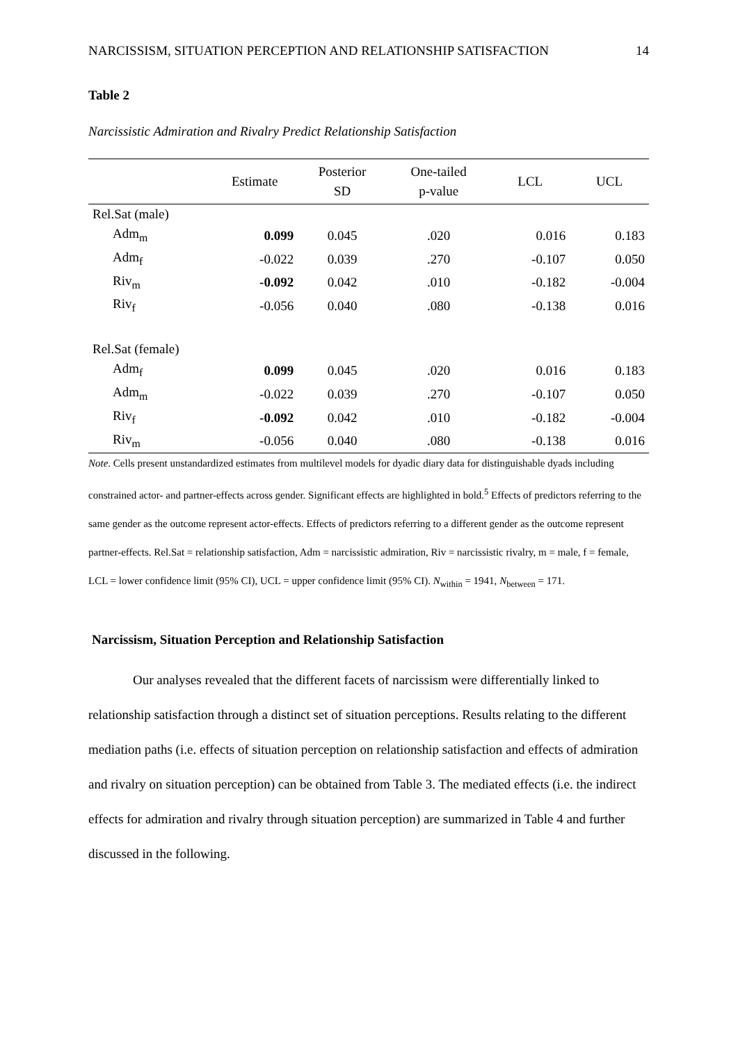NARCISSISM, SITUATION PERCEPTION AND RELATIONSHIP SATISFACTION 14
Table 2
Narcissistic Admiration and Rivalry Predict Relationship Satisfaction
| | Estimate | Posterior SD | One-tailed p-value | LCL | UCL |
| --- | --- | --- | --- | --- | --- |
| Rel.Sat (male) | | | | | |
| Adm<sub>m</sub> | 0.099 | 0.045 | .020 | 0.016 | 0.183 |
| Adm<sub>f</sub> | -0.022 | 0.039 | .270 | -0.107 | 0.050 |
| Riv<sub>m</sub> | -0.092 | 0.042 | .010 | -0.182 | -0.004 |
| Riv<sub>f</sub> | -0.056 | 0.040 | .080 | -0.138 | 0.016 |
| Rel.Sat (female) | | | | | |
| Adm<sub>f</sub> | 0.099 | 0.045 | .020 | 0.016 | 0.183 |
| Adm<sub>m</sub> | -0.022 | 0.039 | .270 | -0.107 | 0.050 |
| Riv<sub>f</sub> | -0.092 | 0.042 | .010 | -0.182 | -0.004 |
| Riv<sub>m</sub> | -0.056 | 0.040 | .080 | -0.138 | 0.016 |
Note. Cells present unstandardized estimates from multilevel models for dyadic diary data for distinguishable dyads including constrained actor- and partner-effects across gender. Significant effects are highlighted in bold.<sup>5</sup> Effects of predictors referring to the same gender as the outcome represent actor-effects. Effects of predictors referring to a different gender as the outcome represent partner-effects. Rel.Sat = relationship satisfaction, Adm = narcissistic admiration, Riv = narcissistic rivalry, m = male, f = female, LCL = lower confidence limit (95% CI), UCL = upper confidence limit (95% CI). N<sub>within</sub> = 1941, N<sub>between</sub> = 171.
Narcissism, Situation Perception and Relationship Satisfaction
Our analyses revealed that the different facets of narcissism were differentially linked to relationship satisfaction through a distinct set of situation perceptions. Results relating to the different mediation paths (i.e. effects of situation perception on relationship satisfaction and effects of admiration and rivalry on situation perception) can be obtained from Table 3. The mediated effects (i.e. the indirect effects for admiration and rivalry through situation perception) are summarized in Table 4 and further discussed in the following.